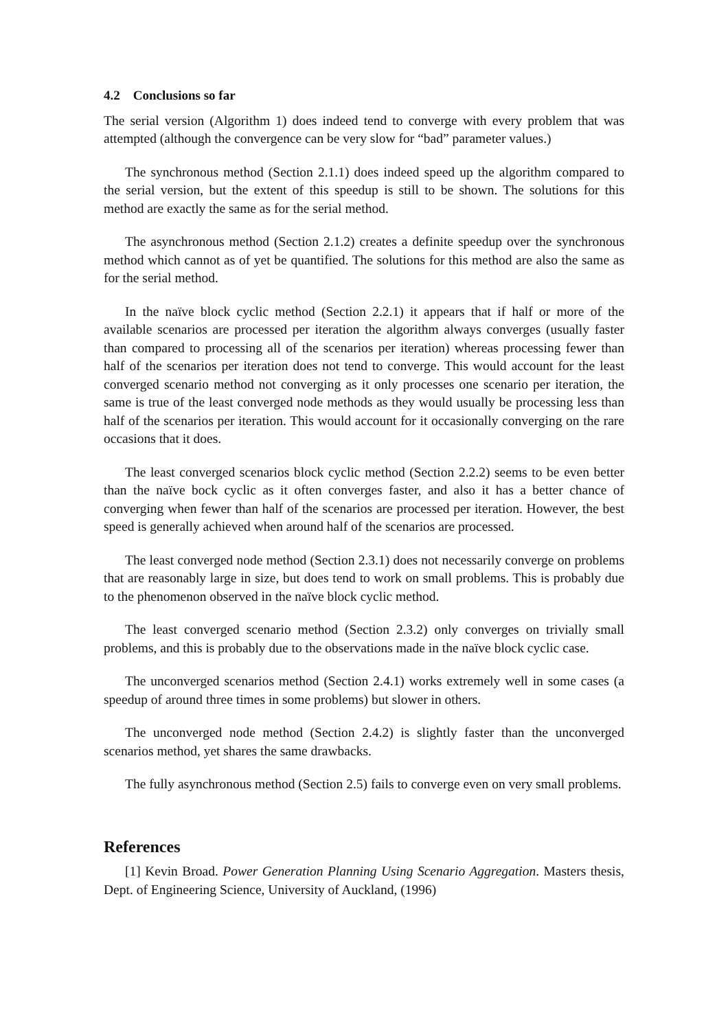4.2 Conclusions so far
The serial version (Algorithm 1) does indeed tend to converge with every problem that was attempted (although the convergence can be very slow for “bad” parameter values.)
The synchronous method (Section 2.1.1) does indeed speed up the algorithm compared to the serial version, but the extent of this speedup is still to be shown. The solutions for this method are exactly the same as for the serial method.
The asynchronous method (Section 2.1.2) creates a definite speedup over the synchronous method which cannot as of yet be quantified. The solutions for this method are also the same as for the serial method.
In the naïve block cyclic method (Section 2.2.1) it appears that if half or more of the available scenarios are processed per iteration the algorithm always converges (usually faster than compared to processing all of the scenarios per iteration) whereas processing fewer than half of the scenarios per iteration does not tend to converge. This would account for the least converged scenario method not converging as it only processes one scenario per iteration, the same is true of the least converged node methods as they would usually be processing less than half of the scenarios per iteration. This would account for it occasionally converging on the rare occasions that it does.
The least converged scenarios block cyclic method (Section 2.2.2) seems to be even better than the naïve bock cyclic as it often converges faster, and also it has a better chance of converging when fewer than half of the scenarios are processed per iteration. However, the best speed is generally achieved when around half of the scenarios are processed.
The least converged node method (Section 2.3.1) does not necessarily converge on problems that are reasonably large in size, but does tend to work on small problems. This is probably due to the phenomenon observed in the naïve block cyclic method.
The least converged scenario method (Section 2.3.2) only converges on trivially small problems, and this is probably due to the observations made in the naïve block cyclic case.
The unconverged scenarios method (Section 2.4.1) works extremely well in some cases (a speedup of around three times in some problems) but slower in others.
The unconverged node method (Section 2.4.2) is slightly faster than the unconverged scenarios method, yet shares the same drawbacks.
The fully asynchronous method (Section 2.5) fails to converge even on very small problems.
References
[1] Kevin Broad. Power Generation Planning Using Scenario Aggregation. Masters thesis, Dept. of Engineering Science, University of Auckland, (1996)